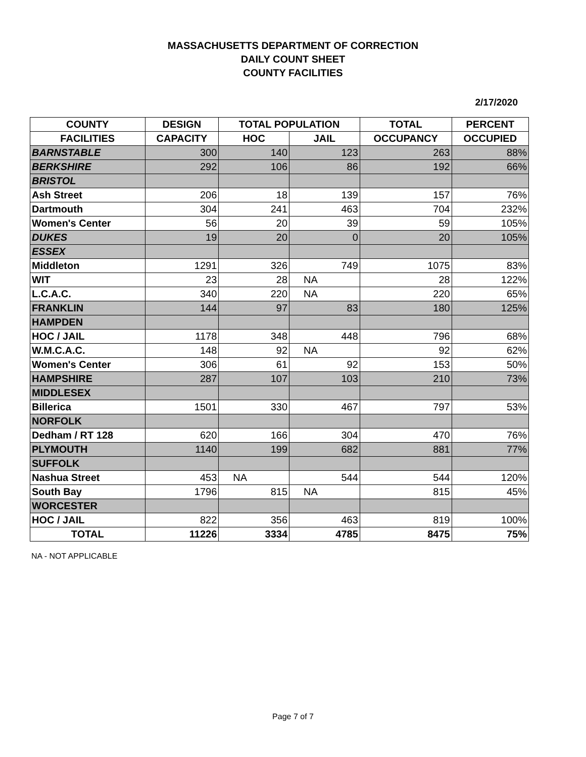MASSACHUSETTS DEPARTMENT OF CORRECTION
DAILY COUNT SHEET
COUNTY FACILITIES
2/17/2020
| COUNTY | DESIGN | TOTAL POPULATION | | TOTAL | PERCENT |
| --- | --- | --- | --- | --- | --- |
| FACILITIES | CAPACITY | HOC | JAIL | OCCUPANCY | OCCUPIED |
| BARNSTABLE | 300 | 140 | 123 | 263 | 88% |
| BERKSHIRE | 292 | 106 | 86 | 192 | 66% |
| BRISTOL | | | | | |
| Ash Street | 206 | 18 | 139 | 157 | 76% |
| Dartmouth | 304 | 241 | 463 | 704 | 232% |
| Women's Center | 56 | 20 | 39 | 59 | 105% |
| DUKES | 19 | 20 | 0 | 20 | 105% |
| ESSEX | | | | | |
| Middleton | 1291 | 326 | 749 | 1075 | 83% |
| WIT | 23 | 28 | NA | 28 | 122% |
| L.C.A.C. | 340 | 220 | NA | 220 | 65% |
| FRANKLIN | 144 | 97 | 83 | 180 | 125% |
| HAMPDEN | | | | | |
| HOC / JAIL | 1178 | 348 | 448 | 796 | 68% |
| W.M.C.A.C. | 148 | 92 | NA | 92 | 62% |
| Women's Center | 306 | 61 | 92 | 153 | 50% |
| HAMPSHIRE | 287 | 107 | 103 | 210 | 73% |
| MIDDLESEX | | | | | |
| Billerica | 1501 | 330 | 467 | 797 | 53% |
| NORFOLK | | | | | |
| Dedham / RT 128 | 620 | 166 | 304 | 470 | 76% |
| PLYMOUTH | 1140 | 199 | 682 | 881 | 77% |
| SUFFOLK | | | | | |
| Nashua Street | 453 | NA | 544 | 544 | 120% |
| South Bay | 1796 | 815 | NA | 815 | 45% |
| WORCESTER | | | | | |
| HOC / JAIL | 822 | 356 | 463 | 819 | 100% |
| TOTAL | 11226 | 3334 | 4785 | 8475 | 75% |
NA - NOT APPLICABLE
Page 7 of 7